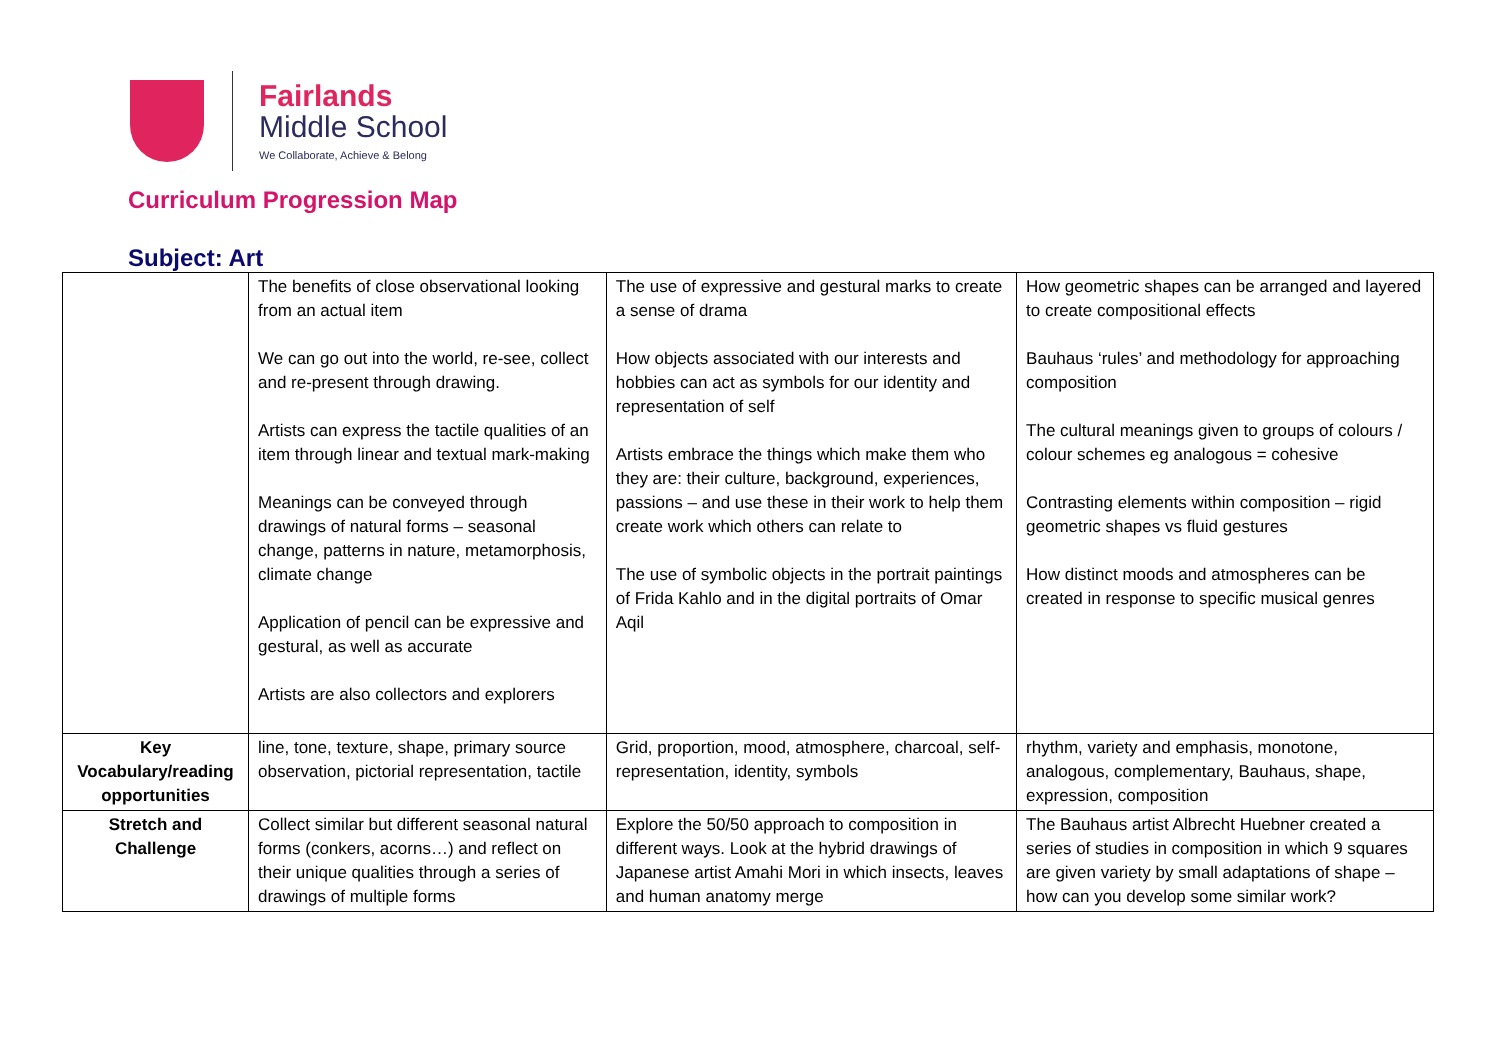Fairlands
Middle School
We Collaborate, Achieve & Belong
Curriculum Progression Map
Subject: Art
| | The benefits of close observational looking from an actual item We can go out into the world, re-see, collect and re-present through drawing. Artists can express the tactile qualities of an item through linear and textual mark-making Meanings can be conveyed through drawings of natural forms – seasonal change, patterns in nature, metamorphosis, climate change Application of pencil can be expressive and gestural, as well as accurate Artists are also collectors and explorers | The use of expressive and gestural marks to create a sense of drama How objects associated with our interests and hobbies can act as symbols for our identity and representation of self Artists embrace the things which make them who they are: their culture, background, experiences, passions – and use these in their work to help them create work which others can relate to The use of symbolic objects in the portrait paintings of Frida Kahlo and in the digital portraits of Omar Aqil | How geometric shapes can be arranged and layered to create compositional effects Bauhaus ‘rules’ and methodology for approaching composition The cultural meanings given to groups of colours / colour schemes eg analogous = cohesive Contrasting elements within composition – rigid geometric shapes vs fluid gestures How distinct moods and atmospheres can be created in response to specific musical genres |
| Key Vocabulary/reading opportunities | line, tone, texture, shape, primary source observation, pictorial representation, tactile | Grid, proportion, mood, atmosphere, charcoal, self-representation, identity, symbols | rhythm, variety and emphasis, monotone, analogous, complementary, Bauhaus, shape, expression, composition |
| Stretch and Challenge | Collect similar but different seasonal natural forms (conkers, acorns…) and reflect on their unique qualities through a series of drawings of multiple forms | Explore the 50/50 approach to composition in different ways. Look at the hybrid drawings of Japanese artist Amahi Mori in which insects, leaves and human anatomy merge | The Bauhaus artist Albrecht Huebner created a series of studies in composition in which 9 squares are given variety by small adaptations of shape – how can you develop some similar work? |